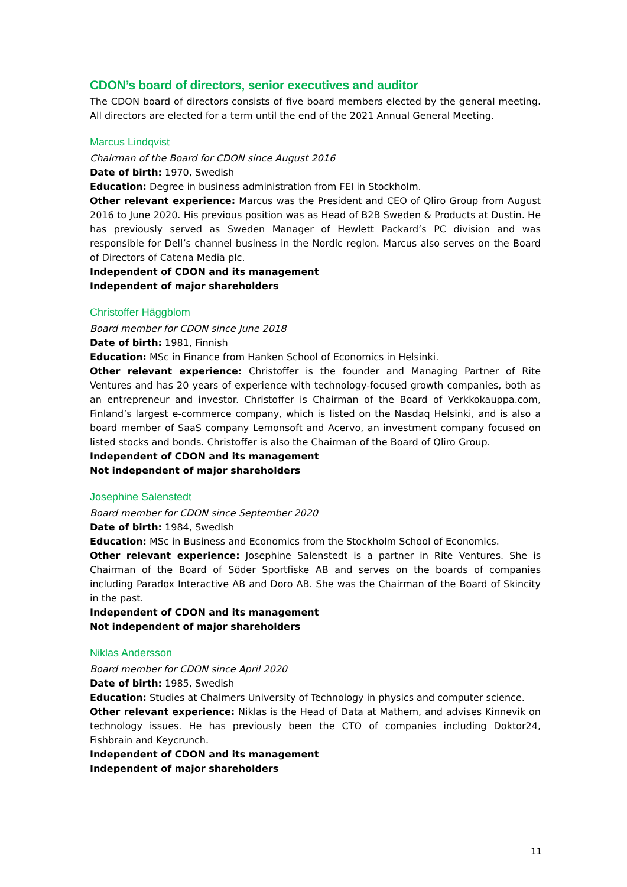CDON’s board of directors, senior executives and auditor
The CDON board of directors consists of five board members elected by the general meeting. All directors are elected for a term until the end of the 2021 Annual General Meeting.
Marcus Lindqvist
Chairman of the Board for CDON since August 2016
Date of birth: 1970, Swedish
Education: Degree in business administration from FEI in Stockholm.
Other relevant experience: Marcus was the President and CEO of Qliro Group from August 2016 to June 2020. His previous position was as Head of B2B Sweden & Products at Dustin. He has previously served as Sweden Manager of Hewlett Packard’s PC division and was responsible for Dell’s channel business in the Nordic region. Marcus also serves on the Board of Directors of Catena Media plc.
Independent of CDON and its management
Independent of major shareholders
Christoffer Häggblom
Board member for CDON since June 2018
Date of birth: 1981, Finnish
Education: MSc in Finance from Hanken School of Economics in Helsinki.
Other relevant experience: Christoffer is the founder and Managing Partner of Rite Ventures and has 20 years of experience with technology-focused growth companies, both as an entrepreneur and investor. Christoffer is Chairman of the Board of Verkkokauppa.com, Finland’s largest e-commerce company, which is listed on the Nasdaq Helsinki, and is also a board member of SaaS company Lemonsoft and Acervo, an investment company focused on listed stocks and bonds. Christoffer is also the Chairman of the Board of Qliro Group.
Independent of CDON and its management
Not independent of major shareholders
Josephine Salenstedt
Board member for CDON since September 2020
Date of birth: 1984, Swedish
Education: MSc in Business and Economics from the Stockholm School of Economics.
Other relevant experience: Josephine Salenstedt is a partner in Rite Ventures. She is Chairman of the Board of Söder Sportfiske AB and serves on the boards of companies including Paradox Interactive AB and Doro AB. She was the Chairman of the Board of Skincity in the past.
Independent of CDON and its management
Not independent of major shareholders
Niklas Andersson
Board member for CDON since April 2020
Date of birth: 1985, Swedish
Education: Studies at Chalmers University of Technology in physics and computer science.
Other relevant experience: Niklas is the Head of Data at Mathem, and advises Kinnevik on technology issues. He has previously been the CTO of companies including Doktor24, Fishbrain and Keycrunch.
Independent of CDON and its management
Independent of major shareholders
11